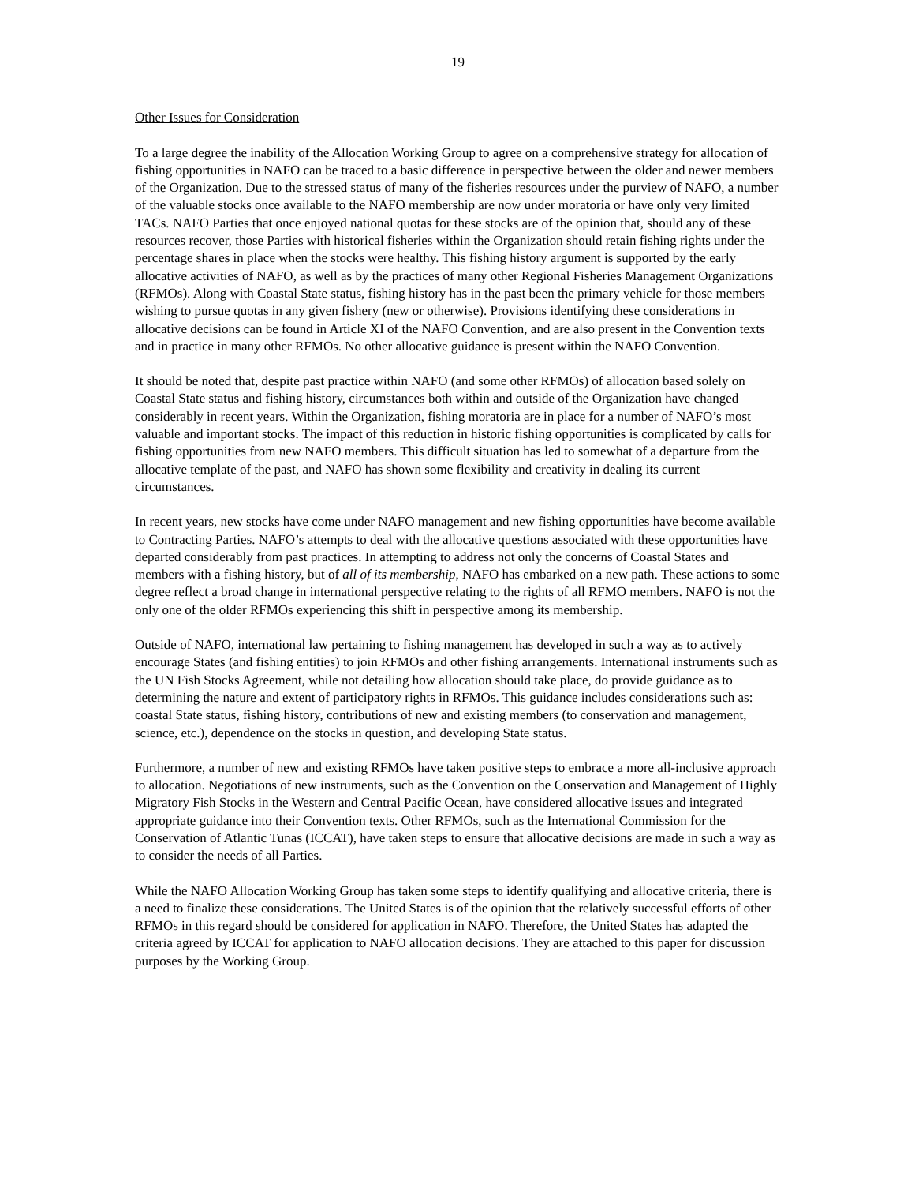19
Other Issues for Consideration
To a large degree the inability of the Allocation Working Group to agree on a comprehensive strategy for allocation of fishing opportunities in NAFO can be traced to a basic difference in perspective between the older and newer members of the Organization. Due to the stressed status of many of the fisheries resources under the purview of NAFO, a number of the valuable stocks once available to the NAFO membership are now under moratoria or have only very limited TACs. NAFO Parties that once enjoyed national quotas for these stocks are of the opinion that, should any of these resources recover, those Parties with historical fisheries within the Organization should retain fishing rights under the percentage shares in place when the stocks were healthy. This fishing history argument is supported by the early allocative activities of NAFO, as well as by the practices of many other Regional Fisheries Management Organizations (RFMOs). Along with Coastal State status, fishing history has in the past been the primary vehicle for those members wishing to pursue quotas in any given fishery (new or otherwise). Provisions identifying these considerations in allocative decisions can be found in Article XI of the NAFO Convention, and are also present in the Convention texts and in practice in many other RFMOs. No other allocative guidance is present within the NAFO Convention.
It should be noted that, despite past practice within NAFO (and some other RFMOs) of allocation based solely on Coastal State status and fishing history, circumstances both within and outside of the Organization have changed considerably in recent years. Within the Organization, fishing moratoria are in place for a number of NAFO’s most valuable and important stocks. The impact of this reduction in historic fishing opportunities is complicated by calls for fishing opportunities from new NAFO members. This difficult situation has led to somewhat of a departure from the allocative template of the past, and NAFO has shown some flexibility and creativity in dealing its current circumstances.
In recent years, new stocks have come under NAFO management and new fishing opportunities have become available to Contracting Parties. NAFO’s attempts to deal with the allocative questions associated with these opportunities have departed considerably from past practices. In attempting to address not only the concerns of Coastal States and members with a fishing history, but of all of its membership, NAFO has embarked on a new path. These actions to some degree reflect a broad change in international perspective relating to the rights of all RFMO members. NAFO is not the only one of the older RFMOs experiencing this shift in perspective among its membership.
Outside of NAFO, international law pertaining to fishing management has developed in such a way as to actively encourage States (and fishing entities) to join RFMOs and other fishing arrangements. International instruments such as the UN Fish Stocks Agreement, while not detailing how allocation should take place, do provide guidance as to determining the nature and extent of participatory rights in RFMOs. This guidance includes considerations such as: coastal State status, fishing history, contributions of new and existing members (to conservation and management, science, etc.), dependence on the stocks in question, and developing State status.
Furthermore, a number of new and existing RFMOs have taken positive steps to embrace a more all-inclusive approach to allocation. Negotiations of new instruments, such as the Convention on the Conservation and Management of Highly Migratory Fish Stocks in the Western and Central Pacific Ocean, have considered allocative issues and integrated appropriate guidance into their Convention texts. Other RFMOs, such as the International Commission for the Conservation of Atlantic Tunas (ICCAT), have taken steps to ensure that allocative decisions are made in such a way as to consider the needs of all Parties.
While the NAFO Allocation Working Group has taken some steps to identify qualifying and allocative criteria, there is a need to finalize these considerations. The United States is of the opinion that the relatively successful efforts of other RFMOs in this regard should be considered for application in NAFO. Therefore, the United States has adapted the criteria agreed by ICCAT for application to NAFO allocation decisions. They are attached to this paper for discussion purposes by the Working Group.